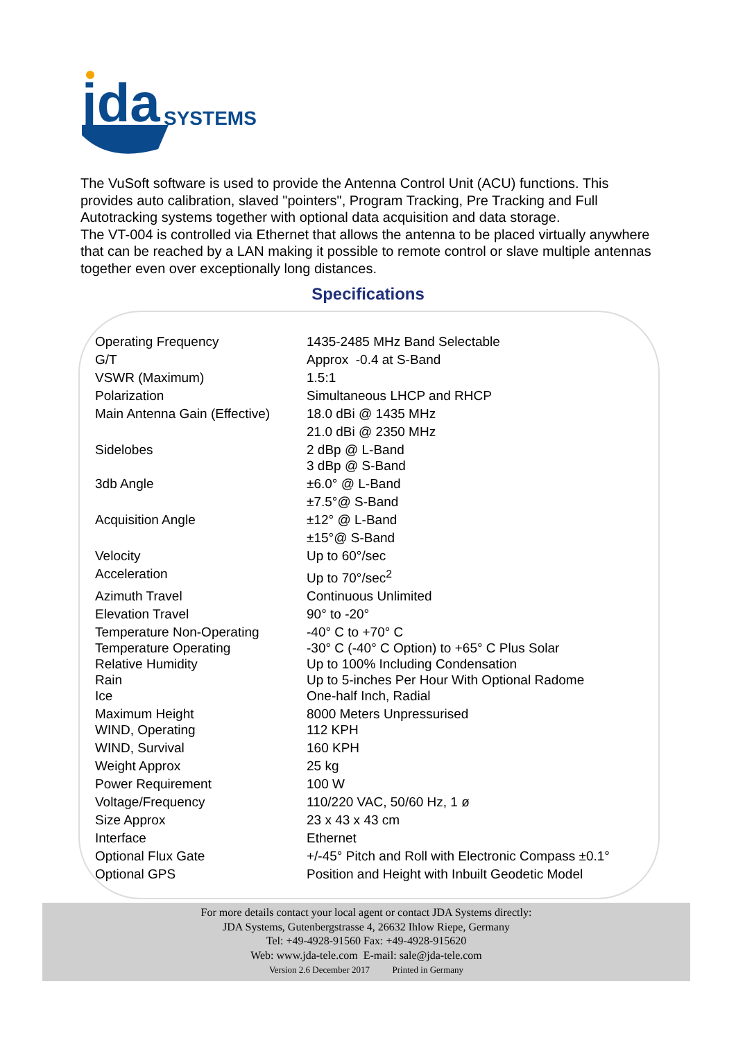jda
SYSTEMS
The VuSoft software is used to provide the Antenna Control Unit (ACU) functions. This provides auto calibration, slaved "pointers", Program Tracking, Pre Tracking and Full Autotracking systems together with optional data acquisition and data storage.
The VT-004 is controlled via Ethernet that allows the antenna to be placed virtually anywhere that can be reached by a LAN making it possible to remote control or slave multiple antennas together even over exceptionally long distances.
Specifications
| Operating Frequency | 1435-2485 MHz Band Selectable |
| G/T | Approx -0.4 at S-Band |
| VSWR (Maximum) | 1.5:1 |
| Polarization | Simultaneous LHCP and RHCP |
| Main Antenna Gain (Effective) | 18.0 dBi @ 1435 MHz |
| | 21.0 dBi @ 2350 MHz |
| Sidelobes | 2 dBp @ L-Band 3 dBp @ S-Band |
| 3db Angle | ±6.0° @ L-Band |
| | ±7.5°@ S-Band |
| Acquisition Angle | ±12° @ L-Band |
| | ±15°@ S-Band |
| Velocity | Up to 60°/sec |
| Acceleration | Up to 70°/sec<sup>2</sup> |
| Azimuth Travel | Continuous Unlimited |
| Elevation Travel | 90° to -20° |
| Temperature Non-Operating | -40° C to +70° C |
| Temperature Operating | -30° C (-40° C Option) to +65° C Plus Solar |
| Relative Humidity | Up to 100% Including Condensation |
| Rain | Up to 5-inches Per Hour With Optional Radome |
| Ice | One-half Inch, Radial |
| Maximum Height | 8000 Meters Unpressurised |
| WIND, Operating | 112 KPH |
| WIND, Survival | 160 KPH |
| Weight Approx | 25 kg |
| Power Requirement | 100 W |
| Voltage/Frequency | 110/220 VAC, 50/60 Hz, 1 ø |
| Size Approx | 23 x 43 x 43 cm |
| Interface | Ethernet |
| Optional Flux Gate | +/-45° Pitch and Roll with Electronic Compass ±0.1° |
| Optional GPS | Position and Height with Inbuilt Geodetic Model |
For more details contact your local agent or contact JDA Systems directly:
JDA Systems, Gutenbergstrasse 4, 26632 Ihlow Riepe, Germany
Tel: +49-4928-91560 Fax: +49-4928-915620
Web: www.jda-tele.com E-mail: sale@jda-tele.com
Version 2.6 December 2017 Printed in Germany